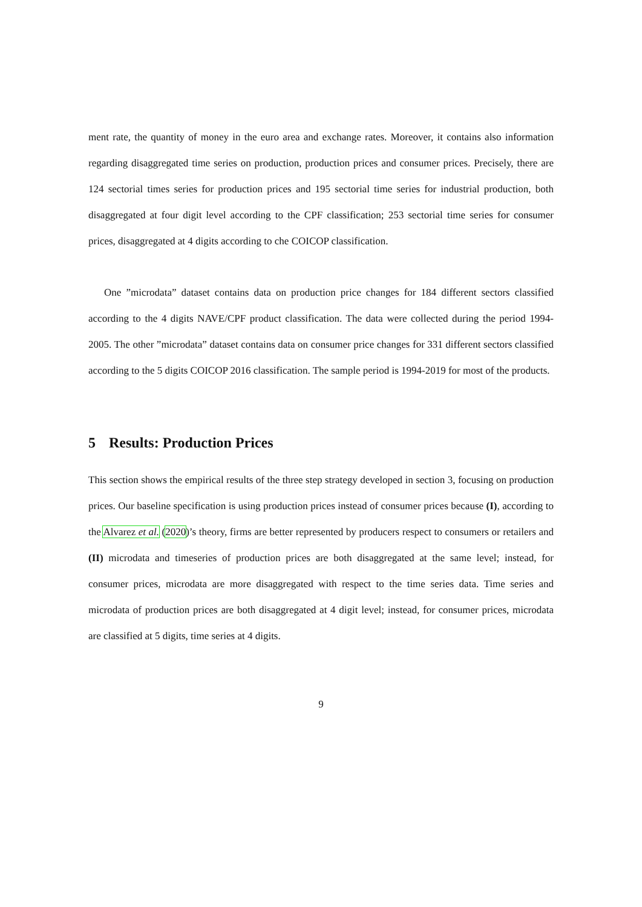ment rate, the quantity of money in the euro area and exchange rates. Moreover, it contains also information regarding disaggregated time series on production, production prices and consumer prices. Precisely, there are 124 sectorial times series for production prices and 195 sectorial time series for industrial production, both disaggregated at four digit level according to the CPF classification; 253 sectorial time series for consumer prices, disaggregated at 4 digits according to che COICOP classification.
One ”microdata” dataset contains data on production price changes for 184 different sectors classified according to the 4 digits NAVE/CPF product classification. The data were collected during the period 1994-2005. The other ”microdata” dataset contains data on consumer price changes for 331 different sectors classified according to the 5 digits COICOP 2016 classification. The sample period is 1994-2019 for most of the products.
5 Results: Production Prices
This section shows the empirical results of the three step strategy developed in section 3, focusing on production prices. Our baseline specification is using production prices instead of consumer prices because (I), according to the Alvarez et al. (2020)’s theory, firms are better represented by producers respect to consumers or retailers and (II) microdata and timeseries of production prices are both disaggregated at the same level; instead, for consumer prices, microdata are more disaggregated with respect to the time series data. Time series and microdata of production prices are both disaggregated at 4 digit level; instead, for consumer prices, microdata are classified at 5 digits, time series at 4 digits.
9